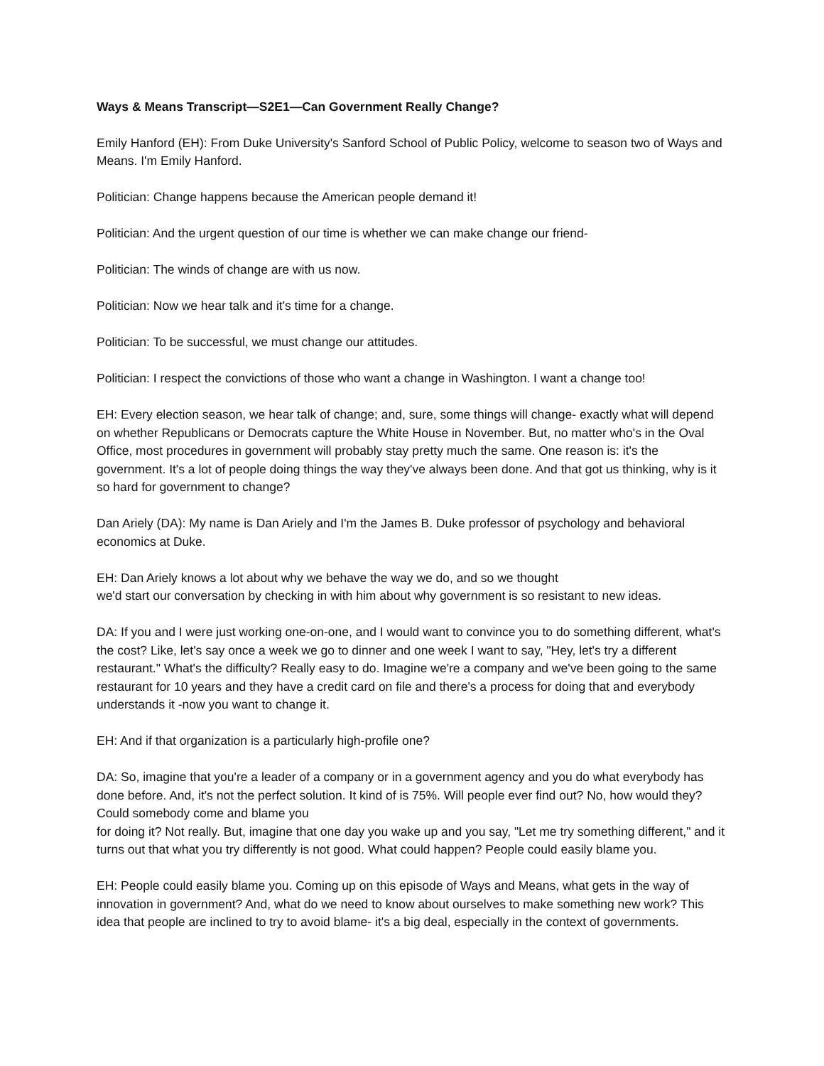Ways & Means Transcript—S2E1—Can Government Really Change?
Emily Hanford (EH): From Duke University's Sanford School of Public Policy, welcome to season two of Ways and Means. I'm Emily Hanford.
Politician: Change happens because the American people demand it!
Politician: And the urgent question of our time is whether we can make change our friend-
Politician: The winds of change are with us now.
Politician: Now we hear talk and it's time for a change.
Politician: To be successful, we must change our attitudes.
Politician: I respect the convictions of those who want a change in Washington. I want a change too!
EH: Every election season, we hear talk of change; and, sure, some things will change- exactly what will depend on whether Republicans or Democrats capture the White House in November. But, no matter who's in the Oval Office, most procedures in government will probably stay pretty much the same. One reason is: it's the government. It's a lot of people doing things the way they've always been done. And that got us thinking, why is it so hard for government to change?
Dan Ariely (DA): My name is Dan Ariely and I'm the James B. Duke professor of psychology and behavioral economics at Duke.
EH: Dan Ariely knows a lot about why we behave the way we do, and so we thought
we'd start our conversation by checking in with him about why government is so resistant to new ideas.
DA: If you and I were just working one-on-one, and I would want to convince you to do something different, what's the cost? Like, let's say once a week we go to dinner and one week I want to say, "Hey, let's try a different restaurant." What's the difficulty? Really easy to do. Imagine we're a company and we've been going to the same restaurant for 10 years and they have a credit card on file and there's a process for doing that and everybody understands it -now you want to change it.
EH: And if that organization is a particularly high-profile one?
DA: So, imagine that you're a leader of a company or in a government agency and you do what everybody has done before. And, it's not the perfect solution. It kind of is 75%. Will people ever find out? No, how would they? Could somebody come and blame you
for doing it? Not really. But, imagine that one day you wake up and you say, "Let me try something different," and it turns out that what you try differently is not good. What could happen? People could easily blame you.
EH: People could easily blame you. Coming up on this episode of Ways and Means, what gets in the way of innovation in government? And, what do we need to know about ourselves to make something new work? This idea that people are inclined to try to avoid blame- it's a big deal, especially in the context of governments.